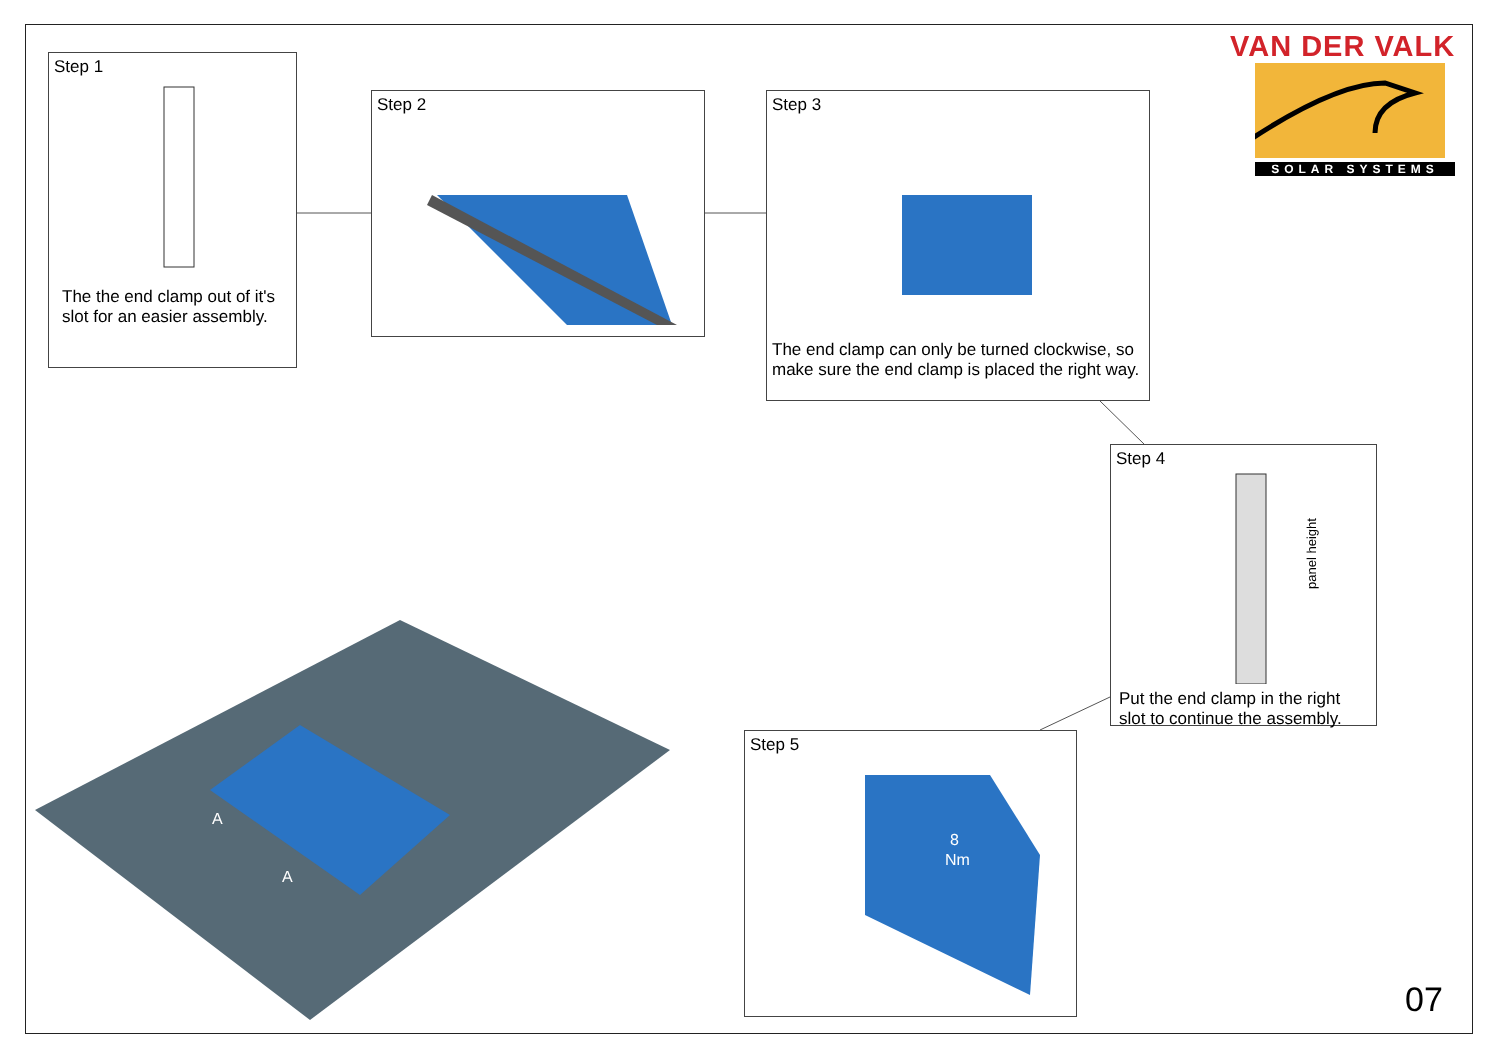VAN DER VALK
SOLAR SYSTEMS
A
A
Step 1
The the end clamp out of it's slot for an easier assembly.
Step 2
Step 3
The end clamp can only be turned clockwise, so make sure the end clamp is placed the right way.
Step 4
panel height
Put the end clamp in the right slot to continue the assembly.
Step 5
8
Nm
07